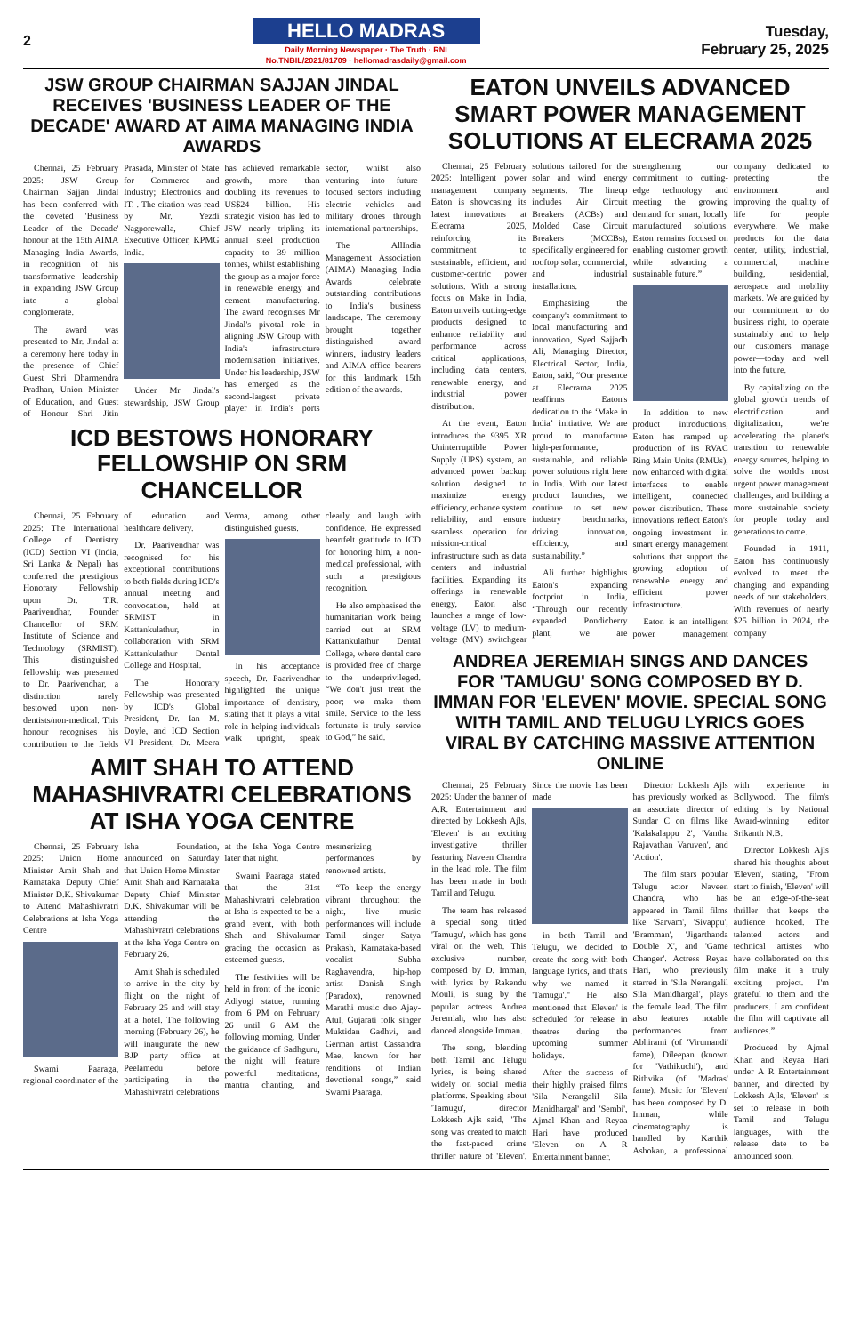2
HELLO MADRAS
Daily Morning Newspaper · The Truth · RNI No.TNBIL/2021/81709 · hellomadrasdaily@gmail.com
Tuesday,
February 25, 2025
JSW GROUP CHAIRMAN SAJJAN JINDAL RECEIVES 'BUSINESS LEADER OF THE DECADE' AWARD AT AIMA MANAGING INDIA AWARDS
Chennai, 25 February 2025: JSW Group Chairman Sajjan Jindal has been conferred with the coveted 'Business Leader of the Decade' honour at the 15th AIMA Managing India Awards, in recognition of his transformative leadership in expanding JSW Group into a global conglomerate.
The award was presented to Mr. Jindal at a ceremony here today in the presence of Chief Guest Shri Dharmendra Pradhan, Union Minister of Education, and Guest of Honour Shri Jitin Prasada, Minister of State for Commerce and Industry; Electronics and IT. . The citation was read by Mr. Yezdi Nagporewalla, Chief Executive Officer, KPMG India.
Under Mr Jindal's stewardship, JSW Group has achieved remarkable growth, more than doubling its revenues to US$24 billion. His strategic vision has led to JSW nearly tripling its annual steel production capacity to 39 million tonnes, whilst establishing the group as a major force in renewable energy and cement manufacturing. The award recognises Mr Jindal's pivotal role in aligning JSW Group with India's infrastructure modernisation initiatives. Under his leadership, JSW has emerged as the second-largest private player in India's ports sector, whilst also venturing into future-focused sectors including electric vehicles and military drones through international partnerships.
The AllIndia Management Association (AIMA) Managing India Awards celebrate outstanding contributions to India's business landscape. The ceremony brought together distinguished award winners, industry leaders and AIMA office bearers for this landmark 15th edition of the awards.
ICD BESTOWS HONORARY FELLOWSHIP ON SRM CHANCELLOR
Chennai, 25 February 2025: The International College of Dentistry (ICD) Section VI (India, Sri Lanka & Nepal) has conferred the prestigious Honorary Fellowship upon Dr. T.R. Paarivendhar, Founder Chancellor of SRM Institute of Science and Technology (SRMIST). This distinguished fellowship was presented to Dr. Paarivendhar, a distinction rarely bestowed upon non-dentists/non-medical. This honour recognises his contribution to the fields of education and healthcare delivery.
Dr. Paarivendhar was recognised for his exceptional contributions to both fields during ICD's annual meeting and convocation, held at SRMIST in Kattankulathur, in collaboration with SRM Kattankulathur Dental College and Hospital.
The Honorary Fellowship was presented by ICD's Global President, Dr. Ian M. Doyle, and ICD Section VI President, Dr. Meera Verma, among other distinguished guests.
In his acceptance speech, Dr. Paarivendhar highlighted the unique importance of dentistry, stating that it plays a vital role in helping individuals walk upright, speak clearly, and laugh with confidence. He expressed heartfelt gratitude to ICD for honoring him, a non-medical professional, with such a prestigious recognition.
He also emphasised the humanitarian work being carried out at SRM Kattankulathur Dental College, where dental care is provided free of charge to the underprivileged. “We don't just treat the poor; we make them smile. Service to the less fortunate is truly service to God,” he said.
AMIT SHAH TO ATTEND MAHASHIVRATRI CELEBRATIONS AT ISHA YOGA CENTRE
Chennai, 25 February 2025: Union Home Minister Amit Shah and Karnataka Deputy Chief Minister D.K. Shivakumar to Attend Mahashivratri Celebrations at Isha Yoga Centre
Swami Paaraga, regional coordinator of the Isha Foundation, announced on Saturday that Union Home Minister Amit Shah and Karnataka Deputy Chief Minister D.K. Shivakumar will be attending the Mahashivratri celebrations at the Isha Yoga Centre on February 26.
Amit Shah is scheduled to arrive in the city by flight on the night of February 25 and will stay at a hotel. The following morning (February 26), he will inaugurate the new BJP party office at Peelamedu before participating in the Mahashivratri celebrations at the Isha Yoga Centre later that night.
Swami Paaraga stated that the 31st Mahashivratri celebration at Isha is expected to be a grand event, with both Shah and Shivakumar gracing the occasion as esteemed guests.
The festivities will be held in front of the iconic Adiyogi statue, running from 6 PM on February 26 until 6 AM the following morning. Under the guidance of Sadhguru, the night will feature powerful meditations, mantra chanting, and mesmerizing performances by renowned artists.
“To keep the energy vibrant throughout the night, live music performances will include Tamil singer Satya Prakash, Karnataka-based vocalist Subha Raghavendra, hip-hop artist Danish Singh (Paradox), renowned Marathi music duo Ajay-Atul, Gujarati folk singer Muktidan Gadhvi, and German artist Cassandra Mae, known for her renditions of Indian devotional songs,” said Swami Paaraga.
EATON UNVEILS ADVANCED SMART POWER MANAGEMENT SOLUTIONS AT ELECRAMA 2025
Chennai, 25 February 2025: Intelligent power management company Eaton is showcasing its latest innovations at Elecrama 2025, reinforcing its commitment to sustainable, efficient, and customer-centric power solutions. With a strong focus on Make in India, Eaton unveils cutting-edge products designed to enhance reliability and performance across critical applications, including data centers, renewable energy, and industrial power distribution.
At the event, Eaton introduces the 9395 XR Uninterruptible Power Supply (UPS) system, an advanced power backup solution designed to maximize energy efficiency, enhance system reliability, and ensure seamless operation for mission-critical infrastructure such as data centers and industrial facilities. Expanding its offerings in renewable energy, Eaton also launches a range of low-voltage (LV) to medium-voltage (MV) switchgear solutions tailored for the solar and wind energy segments. The lineup includes Air Circuit Breakers (ACBs) and Molded Case Circuit Breakers (MCCBs), specifically engineered for rooftop solar, commercial, and industrial installations.
Emphasizing the company's commitment to local manufacturing and innovation, Syed Sajjadh Ali, Managing Director, Electrical Sector, India, Eaton, said, “Our presence at Elecrama 2025 reaffirms Eaton's dedication to the ‘Make in India’ initiative. We are proud to manufacture high-performance, sustainable, and reliable power solutions right here in India. With our latest product launches, we continue to set new industry benchmarks, driving innovation, efficiency, and sustainability.”
Ali further highlights Eaton's expanding footprint in India, “Through our recently expanded Pondicherry plant, we are strengthening our commitment to cutting-edge technology and meeting the growing demand for smart, locally manufactured solutions. Eaton remains focused on enabling customer growth while advancing a sustainable future.”
In addition to new product introductions, Eaton has ramped up production of its RVAC Ring Main Units (RMUs), now enhanced with digital interfaces to enable intelligent, connected power distribution. These innovations reflect Eaton's ongoing investment in smart energy management solutions that support the growing adoption of renewable energy and efficient power infrastructure.
Eaton is an intelligent power management company dedicated to protecting the environment and improving the quality of life for people everywhere. We make products for the data center, utility, industrial, commercial, machine building, residential, aerospace and mobility markets. We are guided by our commitment to do business right, to operate sustainably and to help our customers manage power—today and well into the future.
By capitalizing on the global growth trends of electrification and digitalization, we're accelerating the planet's transition to renewable energy sources, helping to solve the world's most urgent power management challenges, and building a more sustainable society for people today and generations to come.
Founded in 1911, Eaton has continuously evolved to meet the changing and expanding needs of our stakeholders. With revenues of nearly $25 billion in 2024, the company
ANDREA JEREMIAH SINGS AND DANCES FOR 'TAMUGU' SONG COMPOSED BY D. IMMAN FOR 'ELEVEN' MOVIE. SPECIAL SONG WITH TAMIL AND TELUGU LYRICS GOES VIRAL BY CATCHING MASSIVE ATTENTION ONLINE
Chennai, 25 February 2025: Under the banner of A.R. Entertainment and directed by Lokkesh Ajls, 'Eleven' is an exciting investigative thriller featuring Naveen Chandra in the lead role. The film has been made in both Tamil and Telugu.
The team has released a special song titled 'Tamugu', which has gone viral on the web. This exclusive number, composed by D. Imman, with lyrics by Rakendu Mouli, is sung by the popular actress Andrea Jeremiah, who has also danced alongside Imman.
The song, blending both Tamil and Telugu lyrics, is being shared widely on social media platforms. Speaking about 'Tamugu', director Lokkesh Ajls said, "The song was created to match the fast-paced crime thriller nature of 'Eleven'. Since the movie has been made
in both Tamil and Telugu, we decided to create the song with both language lyrics, and that's why we named it 'Tamugu'." He also mentioned that 'Eleven' is scheduled for release in theatres during the upcoming summer holidays.
After the success of their highly praised films 'Sila Nerangalil Sila Manidhargal' and 'Sembi', Ajmal Khan and Reyaa Hari have produced 'Eleven' on A R Entertainment banner.
Director Lokkesh Ajls has previously worked as an associate director of Sundar C on films like 'Kalakalappu 2', 'Vantha Rajavathan Varuven', and 'Action'.
The film stars popular Telugu actor Naveen Chandra, who has appeared in Tamil films like 'Sarvam', 'Sivappu', 'Bramman', 'Jigarthanda Double X', and 'Game Changer'. Actress Reyaa Hari, who previously starred in 'Sila Nerangalil Sila Manidhargal', plays the female lead. The film also features notable performances from Abhirami (of 'Virumandi' fame), Dileepan (known for 'Vathikuchi'), and Rithvika (of 'Madras' fame). Music for 'Eleven' has been composed by D. Imman, while cinematography is handled by Karthik Ashokan, a professional with experience in Bollywood. The film's editing is by National Award-winning editor Srikanth N.B.
Director Lokkesh Ajls shared his thoughts about 'Eleven', stating, "From start to finish, 'Eleven' will be an edge-of-the-seat thriller that keeps the audience hooked. The talented actors and technical artistes who have collaborated on this film make it a truly exciting project. I'm grateful to them and the producers. I am confident the film will captivate all audiences.”
Produced by Ajmal Khan and Reyaa Hari under A R Entertainment banner, and directed by Lokkesh Ajls, 'Eleven' is set to release in both Tamil and Telugu languages, with the release date to be announced soon.